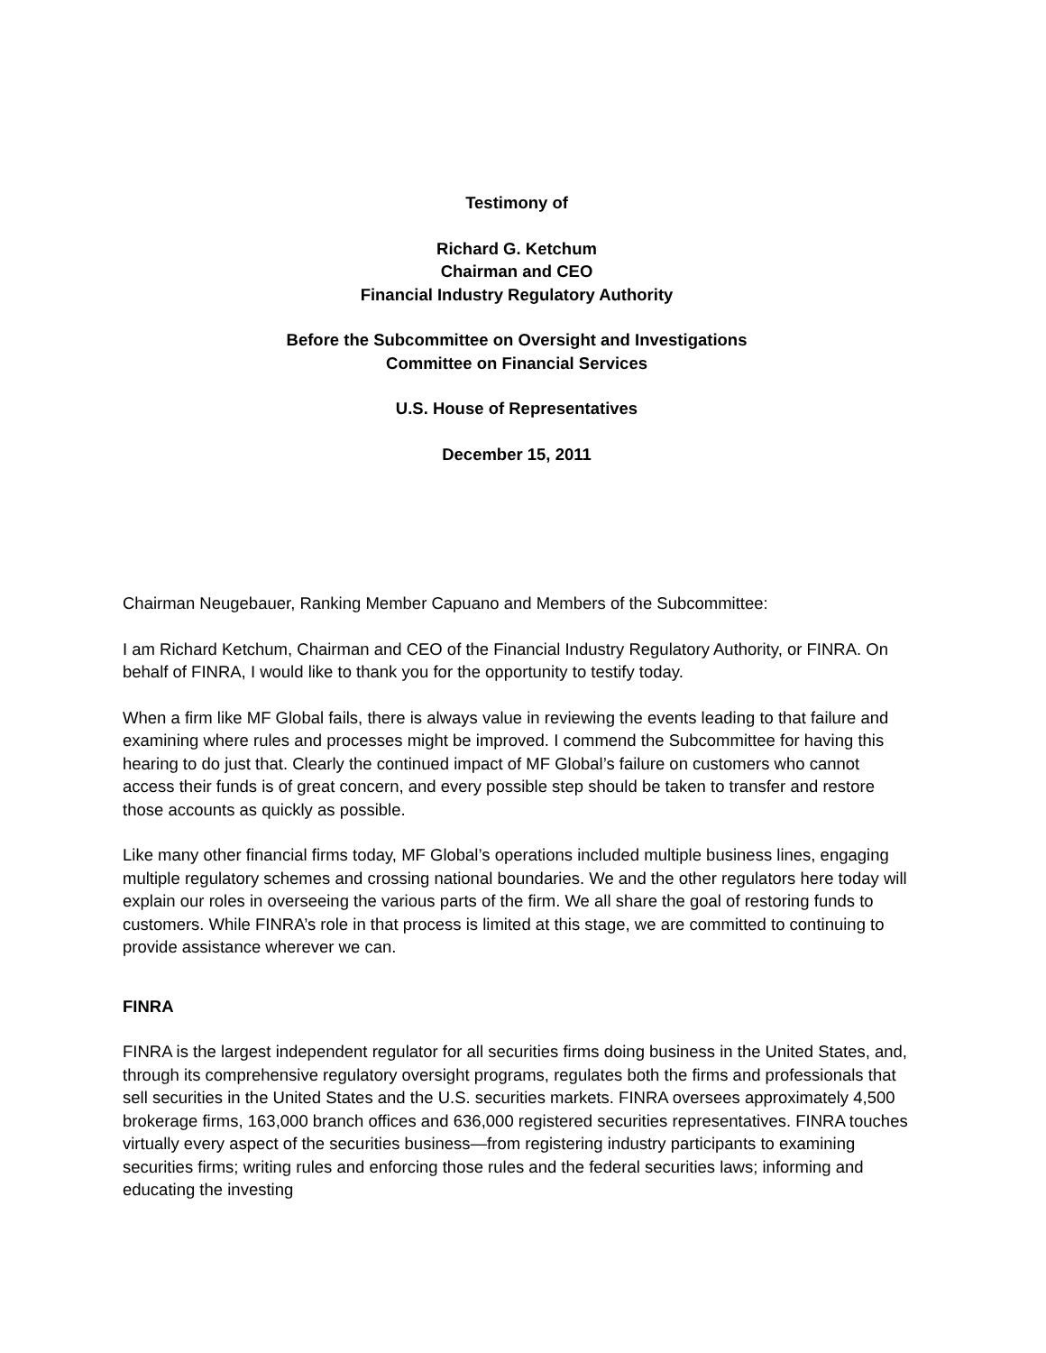Testimony of
Richard G. Ketchum
Chairman and CEO
Financial Industry Regulatory Authority
Before the Subcommittee on Oversight and Investigations
Committee on Financial Services
U.S. House of Representatives
December 15, 2011
Chairman Neugebauer, Ranking Member Capuano and Members of the Subcommittee:
I am Richard Ketchum, Chairman and CEO of the Financial Industry Regulatory Authority, or FINRA. On behalf of FINRA, I would like to thank you for the opportunity to testify today.
When a firm like MF Global fails, there is always value in reviewing the events leading to that failure and examining where rules and processes might be improved. I commend the Subcommittee for having this hearing to do just that. Clearly the continued impact of MF Global’s failure on customers who cannot access their funds is of great concern, and every possible step should be taken to transfer and restore those accounts as quickly as possible.
Like many other financial firms today, MF Global’s operations included multiple business lines, engaging multiple regulatory schemes and crossing national boundaries. We and the other regulators here today will explain our roles in overseeing the various parts of the firm. We all share the goal of restoring funds to customers. While FINRA’s role in that process is limited at this stage, we are committed to continuing to provide assistance wherever we can.
FINRA
FINRA is the largest independent regulator for all securities firms doing business in the United States, and, through its comprehensive regulatory oversight programs, regulates both the firms and professionals that sell securities in the United States and the U.S. securities markets. FINRA oversees approximately 4,500 brokerage firms, 163,000 branch offices and 636,000 registered securities representatives. FINRA touches virtually every aspect of the securities business—from registering industry participants to examining securities firms; writing rules and enforcing those rules and the federal securities laws; informing and educating the investing